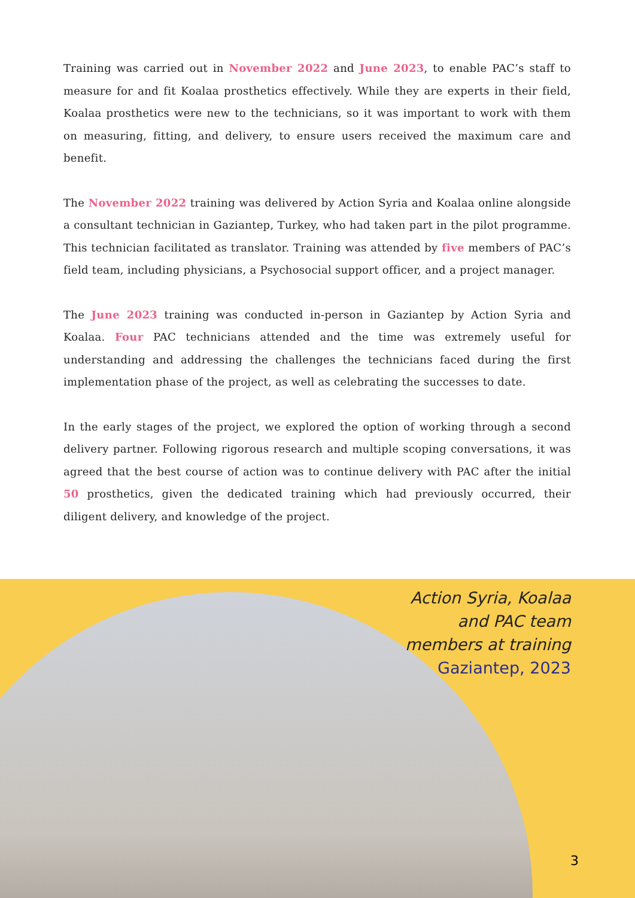Training was carried out in November 2022 and June 2023, to enable PAC’s staff to measure for and fit Koalaa prosthetics effectively. While they are experts in their field, Koalaa prosthetics were new to the technicians, so it was important to work with them on measuring, fitting, and delivery, to ensure users received the maximum care and benefit.
The November 2022 training was delivered by Action Syria and Koalaa online alongside a consultant technician in Gaziantep, Turkey, who had taken part in the pilot programme. This technician facilitated as translator. Training was attended by five members of PAC’s field team, including physicians, a Psychosocial support officer, and a project manager.
The June 2023 training was conducted in-person in Gaziantep by Action Syria and Koalaa. Four PAC technicians attended and the time was extremely useful for understanding and addressing the challenges the technicians faced during the first implementation phase of the project, as well as celebrating the successes to date.
In the early stages of the project, we explored the option of working through a second delivery partner. Following rigorous research and multiple scoping conversations, it was agreed that the best course of action was to continue delivery with PAC after the initial 50 prosthetics, given the dedicated training which had previously occurred, their diligent delivery, and knowledge of the project.
Action Syria, Koalaa
and PAC team
members at training
Gaziantep, 2023
3